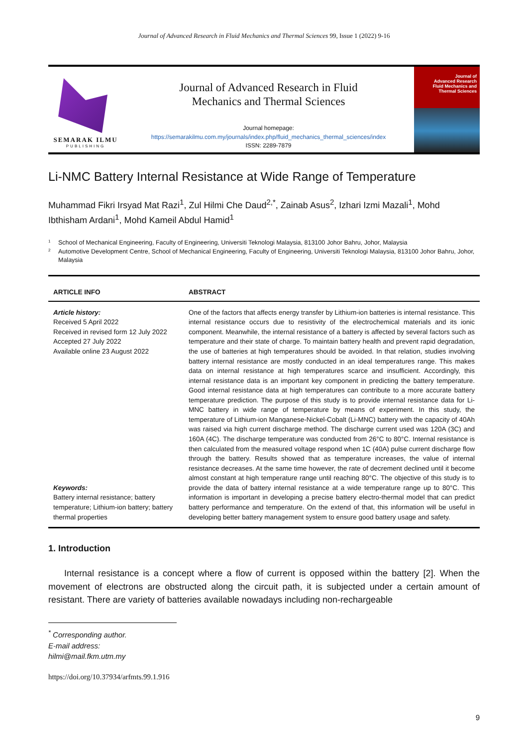Journal of Advanced Research in Fluid Mechanics and Thermal Sciences 99, Issue 1 (2022) 9-16
SEMARAK ILMU
PUBLISHING
Journal of Advanced Research in Fluid
Mechanics and Thermal Sciences
Journal homepage:
https://semarakilmu.com.my/journals/index.php/fluid_mechanics_thermal_sciences/index
ISSN: 2289-7879
Journal of
Advanced Research
Fluid Mechanics and
Thermal Sciences
Li-NMC Battery Internal Resistance at Wide Range of Temperature
Muhammad Fikri Irsyad Mat Razi<sup>1</sup>, Zul Hilmi Che Daud<sup>2,*</sup>, Zainab Asus<sup>2</sup>, Izhari Izmi Mazali<sup>1</sup>, Mohd Ibthisham Ardani<sup>1</sup>, Mohd Kameil Abdul Hamid<sup>1</sup>
<sup>1</sup> School of Mechanical Engineering, Faculty of Engineering, Universiti Teknologi Malaysia, 813100 Johor Bahru, Johor, Malaysia
<sup>2</sup> Automotive Development Centre, School of Mechanical Engineering, Faculty of Engineering, Universiti Teknologi Malaysia, 813100 Johor Bahru, Johor, Malaysia
ARTICLE INFO ABSTRACT
Article history:
Received 5 April 2022
Received in revised form 12 July 2022
Accepted 27 July 2022
Available online 23 August 2022
Keywords:
Battery internal resistance; battery temperature; Lithium-ion battery; battery thermal properties
One of the factors that affects energy transfer by Lithium-ion batteries is internal resistance. This internal resistance occurs due to resistivity of the electrochemical materials and its ionic component. Meanwhile, the internal resistance of a battery is affected by several factors such as temperature and their state of charge. To maintain battery health and prevent rapid degradation, the use of batteries at high temperatures should be avoided. In that relation, studies involving battery internal resistance are mostly conducted in an ideal temperatures range. This makes data on internal resistance at high temperatures scarce and insufficient. Accordingly, this internal resistance data is an important key component in predicting the battery temperature. Good internal resistance data at high temperatures can contribute to a more accurate battery temperature prediction. The purpose of this study is to provide internal resistance data for Li-MNC battery in wide range of temperature by means of experiment. In this study, the temperature of Lithium-ion Manganese-Nickel-Cobalt (Li-MNC) battery with the capacity of 40Ah was raised via high current discharge method. The discharge current used was 120A (3C) and 160A (4C). The discharge temperature was conducted from 26°C to 80°C. Internal resistance is then calculated from the measured voltage respond when 1C (40A) pulse current discharge flow through the battery. Results showed that as temperature increases, the value of internal resistance decreases. At the same time however, the rate of decrement declined until it become almost constant at high temperature range until reaching 80°C. The objective of this study is to provide the data of battery internal resistance at a wide temperature range up to 80°C. This information is important in developing a precise battery electro-thermal model that can predict battery performance and temperature. On the extend of that, this information will be useful in developing better battery management system to ensure good battery usage and safety.
1. Introduction
Internal resistance is a concept where a flow of current is opposed within the battery [2]. When the movement of electrons are obstructed along the circuit path, it is subjected under a certain amount of resistant. There are variety of batteries available nowadays including non-rechargeable
<sup>*</sup> Corresponding author.
E-mail address: hilmi@mail.fkm.utm.my
https://doi.org/10.37934/arfmts.99.1.916
9